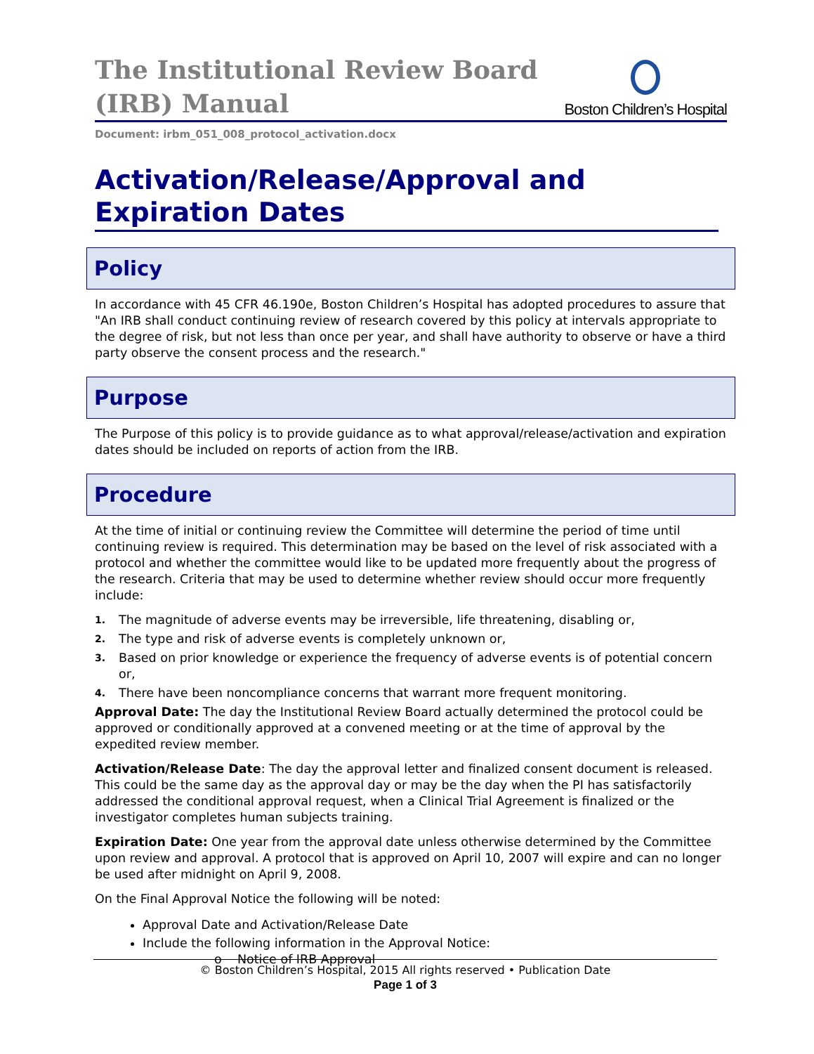The Institutional Review Board
(IRB) Manual
Boston Children’s Hospital
Document: irbm_051_008_protocol_activation.docx
Activation/Release/Approval and Expiration Dates
Policy
In accordance with 45 CFR 46.190e, Boston Children’s Hospital has adopted procedures to assure that "An IRB shall conduct continuing review of research covered by this policy at intervals appropriate to the degree of risk, but not less than once per year, and shall have authority to observe or have a third party observe the consent process and the research."
Purpose
The Purpose of this policy is to provide guidance as to what approval/release/activation and expiration dates should be included on reports of action from the IRB.
Procedure
At the time of initial or continuing review the Committee will determine the period of time until continuing review is required. This determination may be based on the level of risk associated with a protocol and whether the committee would like to be updated more frequently about the progress of the research. Criteria that may be used to determine whether review should occur more frequently include:
1. The magnitude of adverse events may be irreversible, life threatening, disabling or,
2. The type and risk of adverse events is completely unknown or,
3. Based on prior knowledge or experience the frequency of adverse events is of potential concern or,
4. There have been noncompliance concerns that warrant more frequent monitoring.
Approval Date: The day the Institutional Review Board actually determined the protocol could be approved or conditionally approved at a convened meeting or at the time of approval by the expedited review member.
Activation/Release Date: The day the approval letter and finalized consent document is released. This could be the same day as the approval day or may be the day when the PI has satisfactorily addressed the conditional approval request, when a Clinical Trial Agreement is finalized or the investigator completes human subjects training.
Expiration Date: One year from the approval date unless otherwise determined by the Committee upon review and approval. A protocol that is approved on April 10, 2007 will expire and can no longer be used after midnight on April 9, 2008.
On the Final Approval Notice the following will be noted:
Approval Date and Activation/Release Date
Include the following information in the Approval Notice:
o Notice of IRB Approval
© Boston Children’s Hospital, 2015 All rights reserved • Publication Date
Page 1 of 3